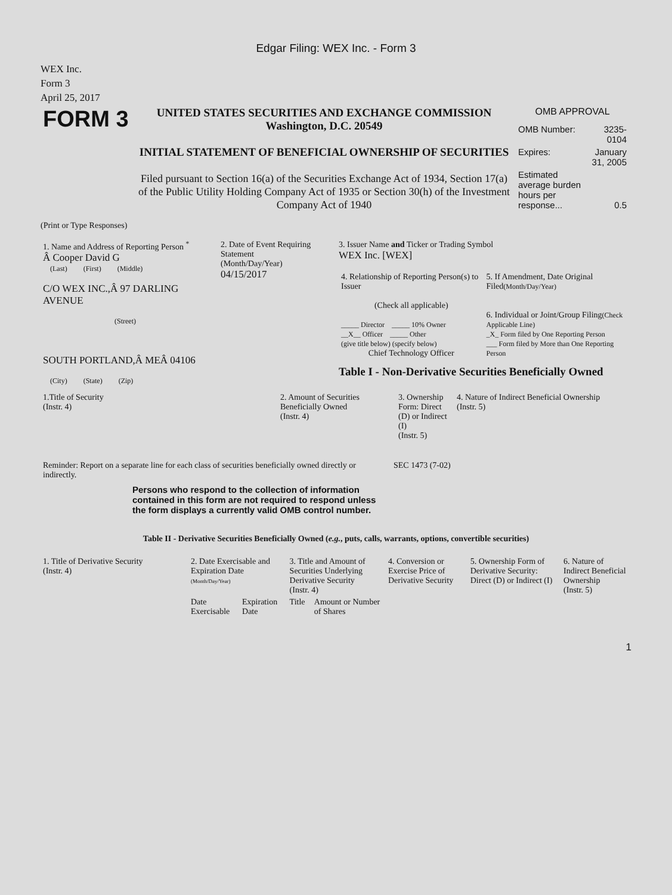Edgar Filing: WEX Inc. - Form 3
WEX Inc.
Form 3
April 25, 2017
| FORM 3 | UNITED STATES SECURITIES AND EXCHANGE COMMISSION Washington, D.C. 20549 INITIAL STATEMENT OF BENEFICIAL OWNERSHIP OF SECURITIES Filed pursuant to Section 16(a) of the Securities Exchange Act of 1934, Section 17(a) of the Public Utility Holding Company Act of 1935 or Section 30(h) of the Investment Company Act of 1940 | OMB APPROVAL / OMB Number: / 3235-0104 / / Expires: / January 31, 2005 / / Estimated average burden hours per response... / 0.5 / |
(Print or Type Responses)
| 1. Name and Address of Reporting Person <sup>*</sup> Â Cooper David G (Last) (First) (Middle) C/O WEX INC.,Â 97 DARLING AVENUE (Street) SOUTH PORTLAND,Â MEÂ 04106 (City) (State) (Zip) | 2. Date of Event Requiring Statement (Month/Day/Year) 04/15/2017 | 3. Issuer Name and Ticker or Trading Symbol WEX Inc. [WEX] / 4. Relationship of Reporting Person(s) to Issuer (Check all applicable) _____ Director _____ 10% Owner __X__ Officer _____ Other (give title below) (specify below) Chief Technology Officer / 5. If Amendment, Date Original Filed (Month/Day/Year) 6. Individual or Joint/Group Filing (Check Applicable Line) _X_ Form filed by One Reporting Person ___ Form filed by More than One Reporting Person / Table I - Non-Derivative Securities Beneficially Owned |
| 1.Title of Security (Instr. 4) | 2. Amount of Securities Beneficially Owned (Instr. 4) | 3. Ownership Form: Direct (D) or Indirect (I) (Instr. 5) | 4. Nature of Indirect Beneficial Ownership (Instr. 5) |
| --- | --- | --- | --- |
| Reminder: Report on a separate line for each class of securities beneficially owned directly or indirectly. Persons who respond to the collection of information contained in this form are not required to respond unless the form displays a currently valid OMB control number. | SEC 1473 (7-02) |
Table II - Derivative Securities Beneficially Owned (e.g., puts, calls, warrants, options, convertible securities)
| 1. Title of Derivative Security (Instr. 4) | 2. Date Exercisable and Expiration Date (Month/Day/Year) | | 3. Title and Amount of Securities Underlying Derivative Security (Instr. 4) | | 4. Conversion or Exercise Price of Derivative Security | 5. Ownership Form of Derivative Security: Direct (D) or Indirect (I) | 6. Nature of Indirect Beneficial Ownership (Instr. 5) |
| --- | --- | --- | --- | --- | --- | --- | --- |
| | Date Exercisable | Expiration Date | Title | Amount or Number of Shares | | | |
1